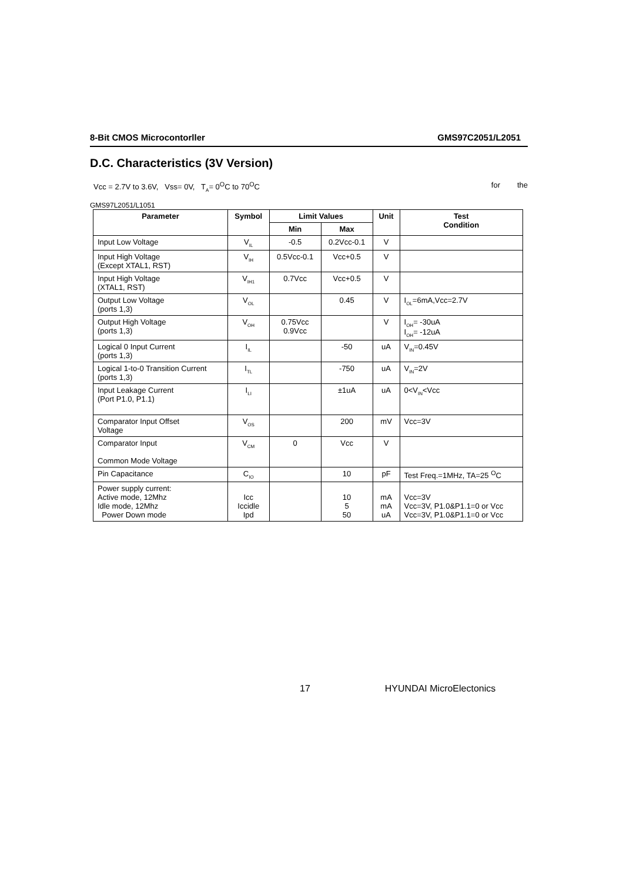8-Bit CMOS Microcontorller GMS97C2051/L2051
D.C. Characteristics (3V Version)
Vcc = 2.7V to 3.6V, Vss= 0V, T<sub>A</sub>= 0<sup>O</sup>C to 70<sup>O</sup>C for the
GMS97L2051/L1051
| Parameter | Symbol | Limit Values | | Unit | Test Condition |
| --- | --- | --- | --- | --- | --- |
| | | Min | Max | | |
| Input Low Voltage | V<sub>IL</sub> | -0.5 | 0.2Vcc-0.1 | V | |
| Input High Voltage (Except XTAL1, RST) | V<sub>IH</sub> | 0.5Vcc-0.1 | Vcc+0.5 | V | |
| Input High Voltage (XTAL1, RST) | V<sub>IH1</sub> | 0.7Vcc | Vcc+0.5 | V | |
| Output Low Voltage (ports 1,3) | V<sub>OL</sub> | | 0.45 | V | I<sub>OL</sub>=6mA,Vcc=2.7V |
| Output High Voltage (ports 1,3) | V<sub>OH</sub> | 0.75Vcc 0.9Vcc | | V | I<sub>OH</sub>= -30uA I<sub>OH</sub>= -12uA |
| Logical 0 Input Current (ports 1,3) | I<sub>IL</sub> | | -50 | uA | V<sub>IN</sub>=0.45V |
| Logical 1-to-0 Transition Current (ports 1,3) | I<sub>TL</sub> | | -750 | uA | V<sub>IN</sub>=2V |
| Input Leakage Current (Port P1.0, P1.1) | I<sub>LI</sub> | | ±1uA | uA | 0<V<sub>IN</sub><Vcc |
| Comparator Input Offset Voltage | V<sub>OS</sub> | | 200 | mV | Vcc=3V |
| Comparator Input Common Mode Voltage | V<sub>CM</sub> | 0 | Vcc | V | |
| Pin Capacitance | C<sub>IO</sub> | | 10 | pF | Test Freq.=1MHz, TA=25 <sup>O</sup>C |
| Power supply current: Active mode, 12Mhz Idle mode, 12Mhz Power Down mode | Icc Iccidle Ipd | | 10 5 50 | mA mA uA | Vcc=3V Vcc=3V, P1.0&P1.1=0 or Vcc Vcc=3V, P1.0&P1.1=0 or Vcc |
17 HYUNDAI MicroElectonics